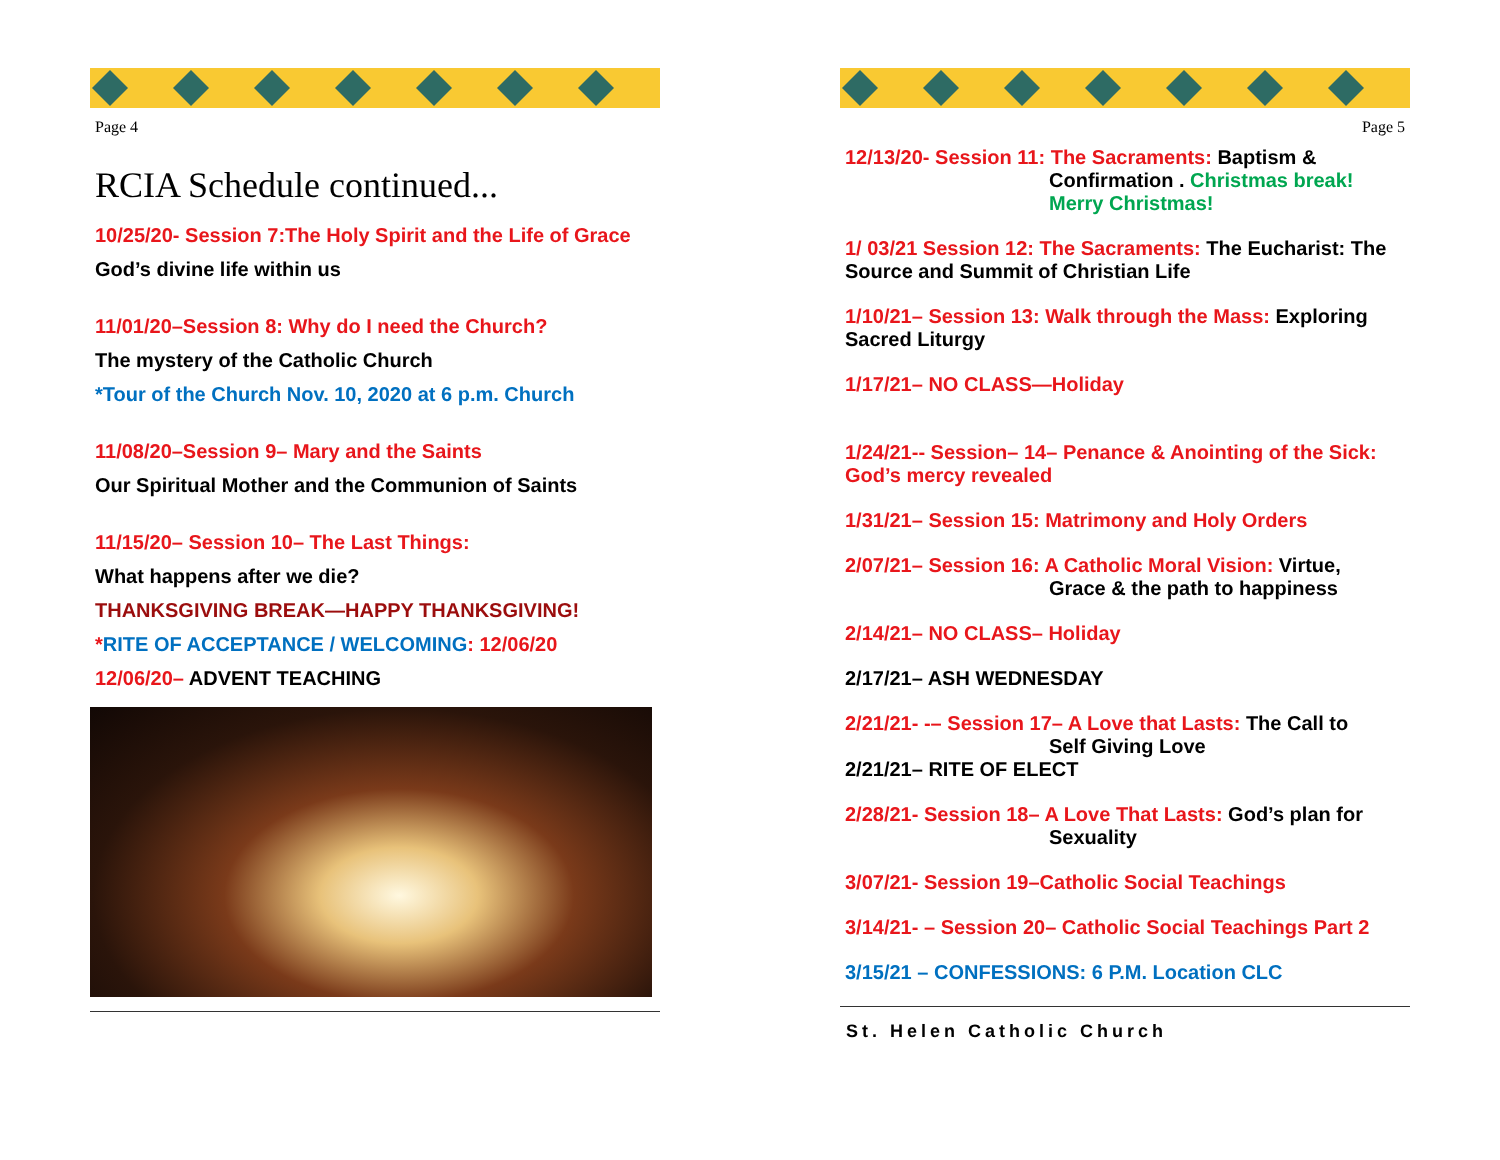Page 4
RCIA Schedule continued...
10/25/20- Session 7:The Holy Spirit and the Life of Grace
God’s divine life within us
11/01/20–Session 8: Why do I need the Church?
The mystery of the Catholic Church
*Tour of the Church Nov. 10, 2020 at 6 p.m. Church
11/08/20–Session 9– Mary and the Saints
Our Spiritual Mother and the Communion of Saints
11/15/20– Session 10– The Last Things:
What happens after we die?
THANKSGIVING BREAK—HAPPY THANKSGIVING!
*RITE OF ACCEPTANCE / WELCOMING: 12/06/20
12/06/20– ADVENT TEACHING
Page 5
12/13/20- Session 11: The Sacraments: Baptism &
Confirmation . Christmas break! Merry Christmas!
1/ 03/21 Session 12: The Sacraments: The Eucharist: The Source and Summit of Christian Life
1/10/21– Session 13: Walk through the Mass: Exploring Sacred Liturgy
1/17/21– NO CLASS—Holiday
1/24/21-- Session– 14– Penance & Anointing of the Sick: God’s mercy revealed
1/31/21– Session 15: Matrimony and Holy Orders
2/07/21– Session 16: A Catholic Moral Vision: Virtue,
Grace & the path to happiness
2/14/21– NO CLASS– Holiday
2/17/21– ASH WEDNESDAY
2/21/21- -– Session 17– A Love that Lasts: The Call to
Self Giving Love
2/21/21– RITE OF ELECT
2/28/21- Session 18– A Love That Lasts: God’s plan for
Sexuality
3/07/21- Session 19–Catholic Social Teachings
3/14/21- – Session 20– Catholic Social Teachings Part 2
3/15/21 – CONFESSIONS: 6 P.M. Location CLC
St. Helen Catholic Church